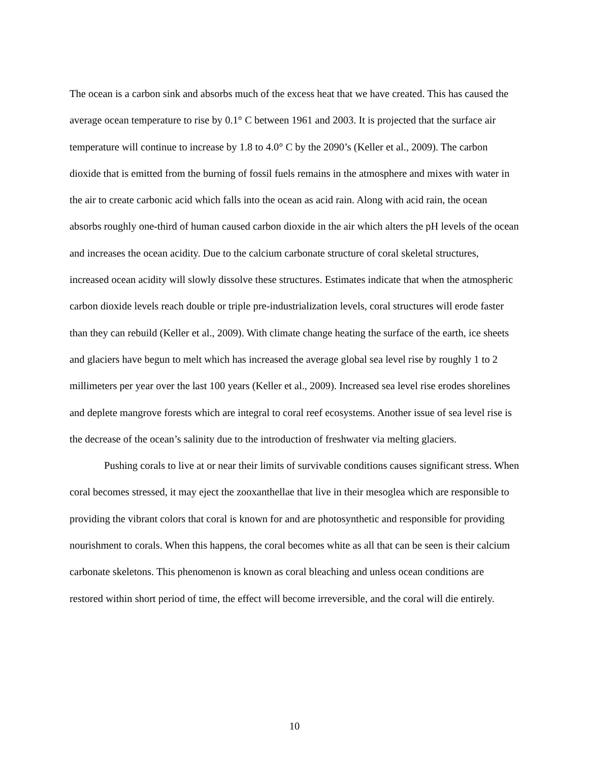The ocean is a carbon sink and absorbs much of the excess heat that we have created. This has caused the average ocean temperature to rise by 0.1° C between 1961 and 2003. It is projected that the surface air temperature will continue to increase by 1.8 to 4.0° C by the 2090’s (Keller et al., 2009). The carbon dioxide that is emitted from the burning of fossil fuels remains in the atmosphere and mixes with water in the air to create carbonic acid which falls into the ocean as acid rain. Along with acid rain, the ocean absorbs roughly one-third of human caused carbon dioxide in the air which alters the pH levels of the ocean and increases the ocean acidity. Due to the calcium carbonate structure of coral skeletal structures, increased ocean acidity will slowly dissolve these structures. Estimates indicate that when the atmospheric carbon dioxide levels reach double or triple pre-industrialization levels, coral structures will erode faster than they can rebuild (Keller et al., 2009). With climate change heating the surface of the earth, ice sheets and glaciers have begun to melt which has increased the average global sea level rise by roughly 1 to 2 millimeters per year over the last 100 years (Keller et al., 2009). Increased sea level rise erodes shorelines and deplete mangrove forests which are integral to coral reef ecosystems. Another issue of sea level rise is the decrease of the ocean’s salinity due to the introduction of freshwater via melting glaciers.
Pushing corals to live at or near their limits of survivable conditions causes significant stress. When coral becomes stressed, it may eject the zooxanthellae that live in their mesoglea which are responsible to providing the vibrant colors that coral is known for and are photosynthetic and responsible for providing nourishment to corals. When this happens, the coral becomes white as all that can be seen is their calcium carbonate skeletons. This phenomenon is known as coral bleaching and unless ocean conditions are restored within short period of time, the effect will become irreversible, and the coral will die entirely.
10